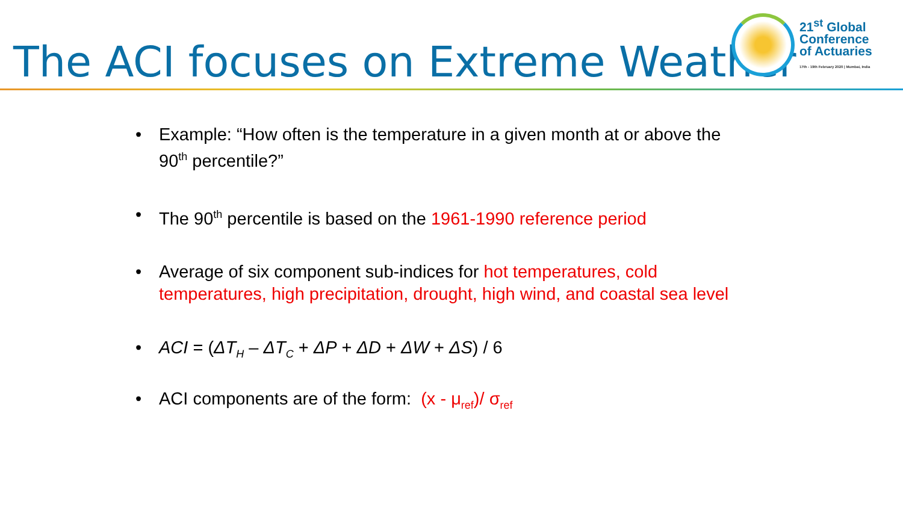The ACI focuses on Extreme Weather
21<sup>st</sup> Global
Conference
of Actuaries
17th - 19th February 2020 | Mumbai, India
• Example: “How often is the temperature in a given month at or above the 90<sup>th</sup> percentile?”
• The 90<sup>th</sup> percentile is based on the 1961-1990 reference period
• Average of six component sub-indices for hot temperatures, cold temperatures, high precipitation, drought, high wind, and coastal sea level
• ACI = (ΔT<sub>H</sub> – ΔT<sub>C</sub> + ΔP + ΔD + ΔW + ΔS) / 6
• ACI components are of the form: (x - μ<sub>ref</sub>)/ σ<sub>ref</sub>